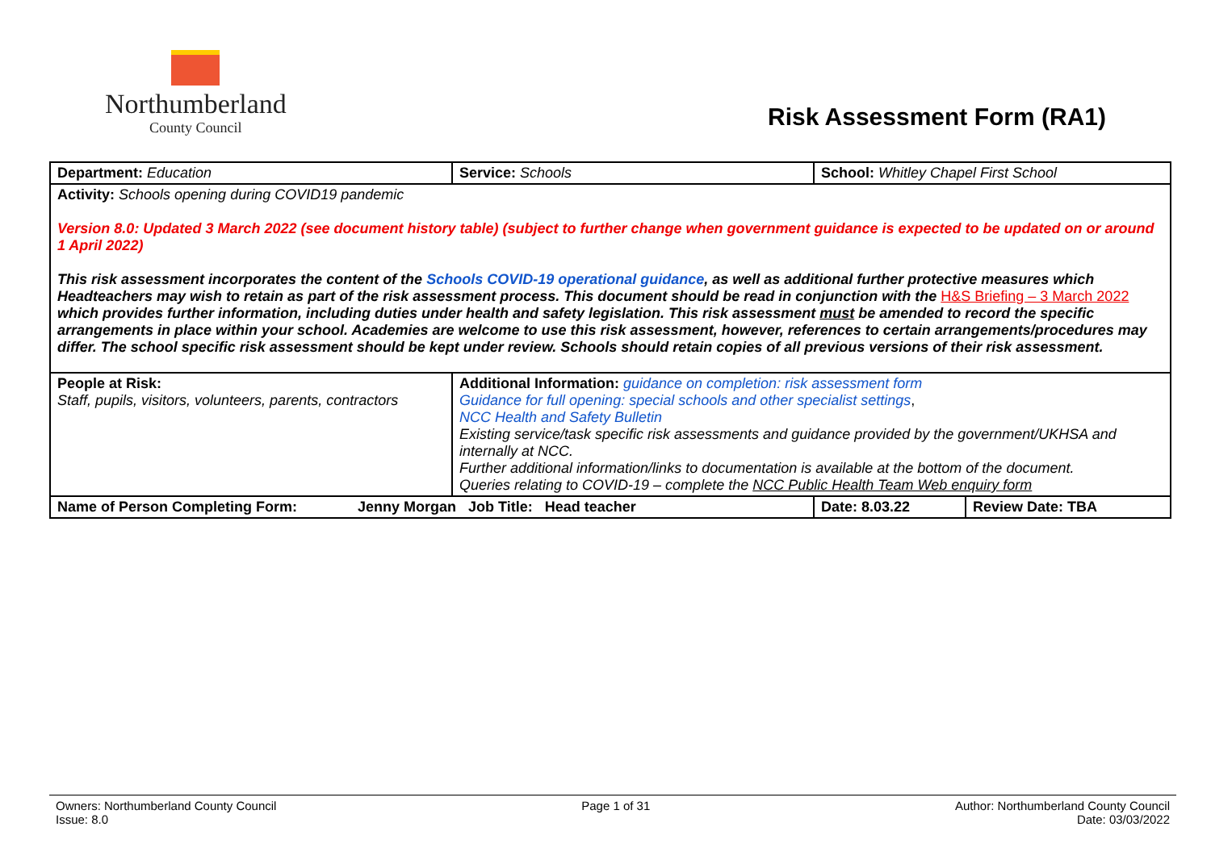Northumberland
County Council
Risk Assessment Form (RA1)
| Department: Education | Service: Schools | School: Whitley Chapel First School | |
| Activity: Schools opening during COVID19 pandemic Version 8.0: Updated 3 March 2022 (see document history table) (subject to further change when government guidance is expected to be updated on or around 1 April 2022) This risk assessment incorporates the content of the Schools COVID-19 operational guidance , as well as additional further protective measures which Headteachers may wish to retain as part of the risk assessment process. This document should be read in conjunction with the H&S Briefing – 3 March 2022 which provides further information, including duties under health and safety legislation. This risk assessment must be amended to record the specific arrangements in place within your school. Academies are welcome to use this risk assessment, however, references to certain arrangements/procedures may differ. The school specific risk assessment should be kept under review. Schools should retain copies of all previous versions of their risk assessment. | | | |
| People at Risk: Staff, pupils, visitors, volunteers, parents, contractors | Additional Information: guidance on completion: risk assessment form Guidance for full opening: special schools and other specialist settings , NCC Health and Safety Bulletin Existing service/task specific risk assessments and guidance provided by the government/UKHSA and internally at NCC. Further additional information/links to documentation is available at the bottom of the document. Queries relating to COVID-19 – complete the NCC Public Health Team Web enquiry form | | |
| Name of Person Completing Form: Jenny Morgan Job Title: Head teacher | | Date: 8.03.22 | Review Date: TBA |
Owners: Northumberland County Council
Issue: 8.0
Page 1 of 31 Author: Northumberland County Council
Date: 03/03/2022